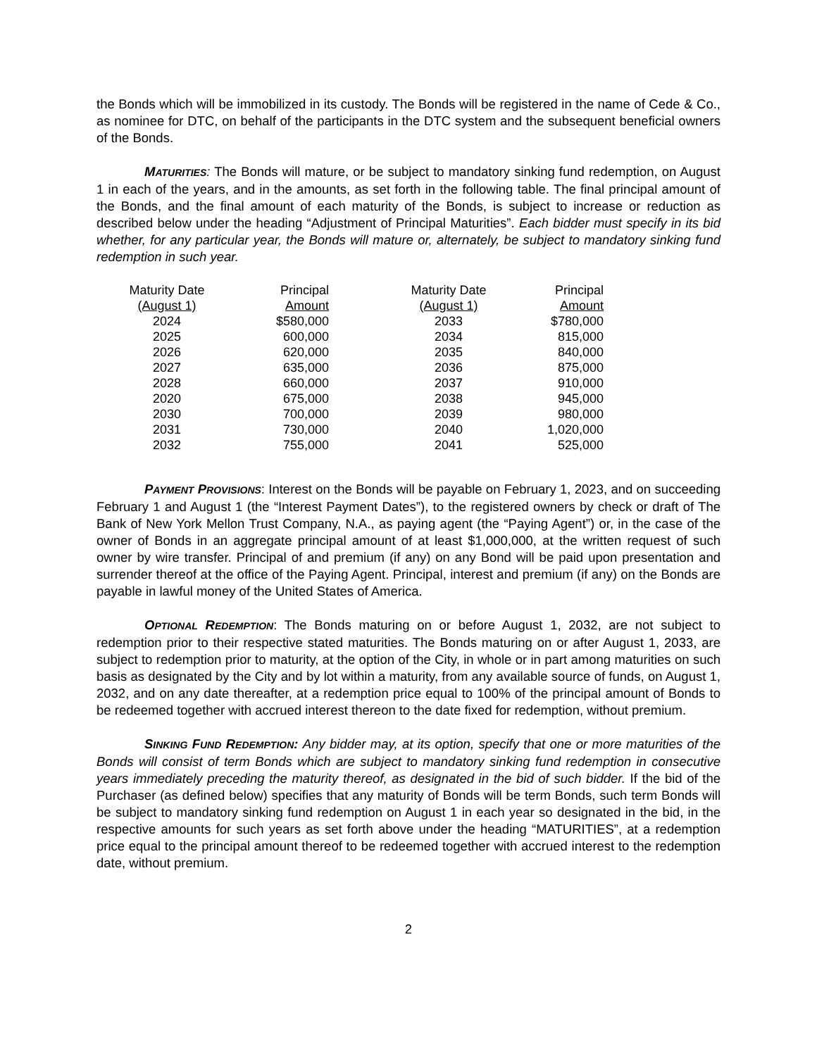the Bonds which will be immobilized in its custody. The Bonds will be registered in the name of Cede & Co., as nominee for DTC, on behalf of the participants in the DTC system and the subsequent beneficial owners of the Bonds.
MATURITIES: The Bonds will mature, or be subject to mandatory sinking fund redemption, on August 1 in each of the years, and in the amounts, as set forth in the following table. The final principal amount of the Bonds, and the final amount of each maturity of the Bonds, is subject to increase or reduction as described below under the heading “Adjustment of Principal Maturities”. Each bidder must specify in its bid whether, for any particular year, the Bonds will mature or, alternately, be subject to mandatory sinking fund redemption in such year.
| Maturity Date (August 1) | Principal Amount | Maturity Date (August 1) | Principal Amount |
| --- | --- | --- | --- |
| 2024 | $580,000 | 2033 | $780,000 |
| 2025 | 600,000 | 2034 | 815,000 |
| 2026 | 620,000 | 2035 | 840,000 |
| 2027 | 635,000 | 2036 | 875,000 |
| 2028 | 660,000 | 2037 | 910,000 |
| 2020 | 675,000 | 2038 | 945,000 |
| 2030 | 700,000 | 2039 | 980,000 |
| 2031 | 730,000 | 2040 | 1,020,000 |
| 2032 | 755,000 | 2041 | 525,000 |
PAYMENT PROVISIONS: Interest on the Bonds will be payable on February 1, 2023, and on succeeding February 1 and August 1 (the “Interest Payment Dates”), to the registered owners by check or draft of The Bank of New York Mellon Trust Company, N.A., as paying agent (the “Paying Agent”) or, in the case of the owner of Bonds in an aggregate principal amount of at least $1,000,000, at the written request of such owner by wire transfer. Principal of and premium (if any) on any Bond will be paid upon presentation and surrender thereof at the office of the Paying Agent. Principal, interest and premium (if any) on the Bonds are payable in lawful money of the United States of America.
OPTIONAL REDEMPTION: The Bonds maturing on or before August 1, 2032, are not subject to redemption prior to their respective stated maturities. The Bonds maturing on or after August 1, 2033, are subject to redemption prior to maturity, at the option of the City, in whole or in part among maturities on such basis as designated by the City and by lot within a maturity, from any available source of funds, on August 1, 2032, and on any date thereafter, at a redemption price equal to 100% of the principal amount of Bonds to be redeemed together with accrued interest thereon to the date fixed for redemption, without premium.
SINKING FUND REDEMPTION: Any bidder may, at its option, specify that one or more maturities of the Bonds will consist of term Bonds which are subject to mandatory sinking fund redemption in consecutive years immediately preceding the maturity thereof, as designated in the bid of such bidder. If the bid of the Purchaser (as defined below) specifies that any maturity of Bonds will be term Bonds, such term Bonds will be subject to mandatory sinking fund redemption on August 1 in each year so designated in the bid, in the respective amounts for such years as set forth above under the heading “MATURITIES”, at a redemption price equal to the principal amount thereof to be redeemed together with accrued interest to the redemption date, without premium.
2